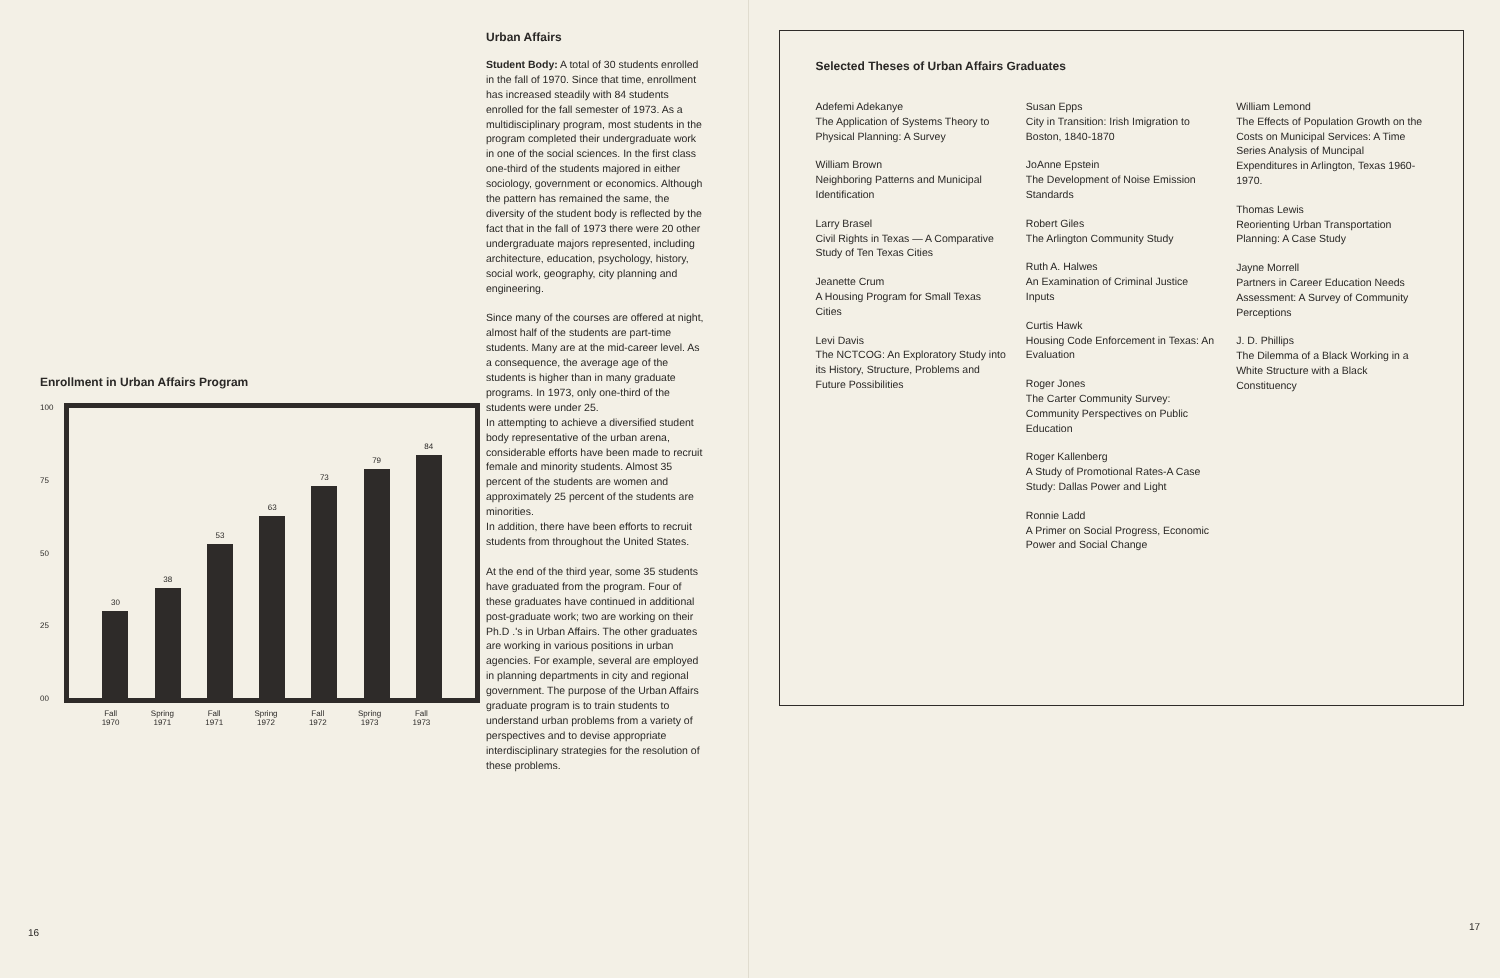Enrollment in Urban Affairs Program
100
75
50
25
00
30
38
53
63
73
79
84
Fall
1970 Spring
1971 Fall
1971 Spring
1972 Fall
1972 Spring
1973 Fall
1973
Urban Affairs
Student Body: A total of 30 students enrolled in the fall of 1970. Since that time, enrollment has increased steadily with 84 students enrolled for the fall semester of 1973. As a multidisciplinary program, most students in the program completed their undergraduate work in one of the social sciences. In the first class one-third of the students majored in either sociology, government or economics. Although the pattern has remained the same, the diversity of the student body is reflected by the fact that in the fall of 1973 there were 20 other undergraduate majors represented, including architecture, education, psychology, history, social work, geography, city planning and engineering.
Since many of the courses are offered at night, almost half of the students are part-time students. Many are at the mid-career level. As a consequence, the average age of the students is higher than in many graduate programs. In 1973, only one-third of the students were under 25.
In attempting to achieve a diversified student body representative of the urban arena, considerable efforts have been made to recruit female and minority students. Almost 35 percent of the students are women and approximately 25 percent of the students are minorities.
In addition, there have been efforts to recruit students from throughout the United States.
At the end of the third year, some 35 students have graduated from the program. Four of these graduates have continued in additional post-graduate work; two are working on their Ph.D .'s in Urban Affairs. The other graduates are working in various positions in urban agencies. For example, several are employed in planning departments in city and regional government. The purpose of the Urban Affairs graduate program is to train students to understand urban problems from a variety of perspectives and to devise appropriate interdisciplinary strategies for the resolution of these problems.
16
Selected Theses of Urban Affairs Graduates
Adefemi Adekanye
The Application of Systems Theory to Physical Planning: A Survey
William Brown
Neighboring Patterns and Municipal Identification
Larry Brasel
Civil Rights in Texas — A Comparative Study of Ten Texas Cities
Jeanette Crum
A Housing Program for Small Texas Cities
Levi Davis
The NCTCOG: An Exploratory Study into its History, Structure, Problems and Future Possibilities
Susan Epps
City in Transition: Irish Imigration to Boston, 1840-1870
JoAnne Epstein
The Development of Noise Emission Standards
Robert Giles
The Arlington Community Study
Ruth A. Halwes
An Examination of Criminal Justice Inputs
Curtis Hawk
Housing Code Enforcement in Texas: An Evaluation
Roger Jones
The Carter Community Survey: Community Perspectives on Public Education
Roger Kallenberg
A Study of Promotional Rates-A Case Study: Dallas Power and Light
Ronnie Ladd
A Primer on Social Progress, Economic Power and Social Change
William Lemond
The Effects of Population Growth on the Costs on Municipal Services: A Time Series Analysis of Muncipal Expenditures in Arlington, Texas 1960-1970.
Thomas Lewis
Reorienting Urban Transportation Planning: A Case Study
Jayne Morrell
Partners in Career Education Needs Assessment: A Survey of Community Perceptions
J. D. Phillips
The Dilemma of a Black Working in a White Structure with a Black Constituency
17